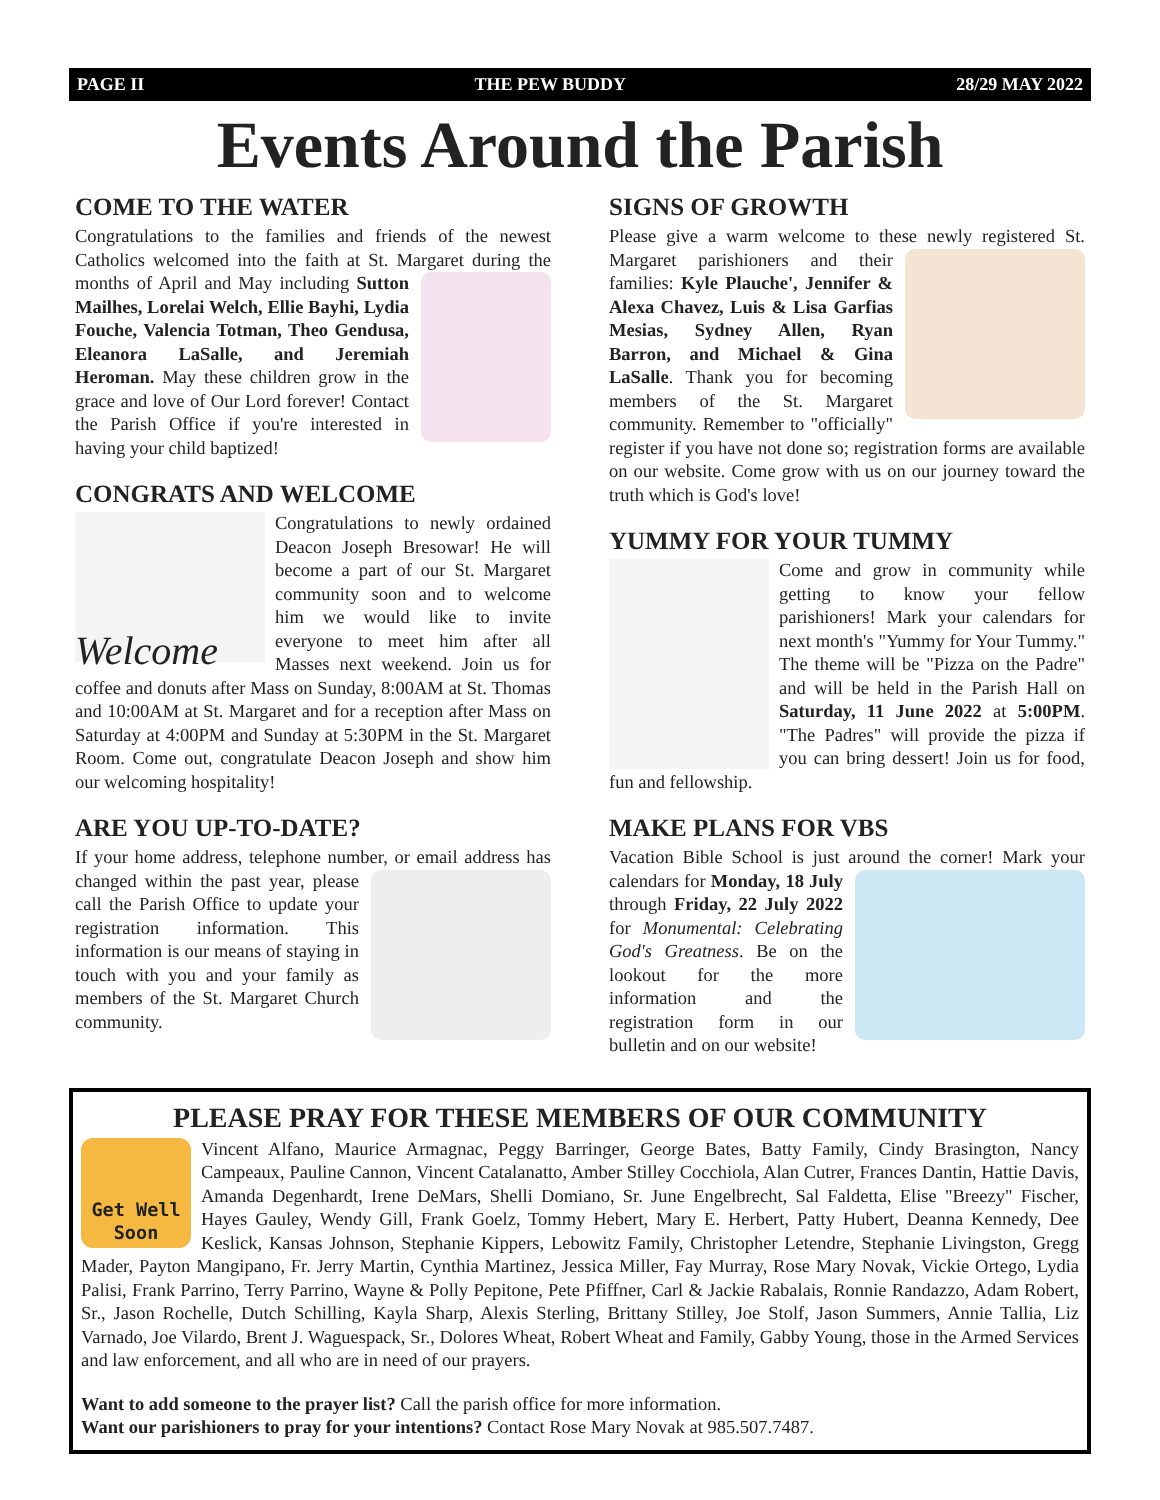PAGE II THE PEW BUDDY 28/29 MAY 2022
Events Around the Parish
COME TO THE WATER
Congratulations to the families and friends of the newest Catholics welcomed into the faith at St. Margaret during the months of April and May including Sutton Mailhes, Lorelai Welch, Ellie Bayhi, Lydia Fouche, Valencia Totman, Theo Gendusa, Eleanora LaSalle, and Jeremiah Heroman. May these children grow in the grace and love of Our Lord forever! Contact the Parish Office if you're interested in having your child baptized!
CONGRATS AND WELCOME
Welcome
Congratulations to newly ordained Deacon Joseph Bresowar! He will become a part of our St. Margaret community soon and to welcome him we would like to invite everyone to meet him after all Masses next weekend. Join us for coffee and donuts after Mass on Sunday, 8:00AM at St. Thomas and 10:00AM at St. Margaret and for a reception after Mass on Saturday at 4:00PM and Sunday at 5:30PM in the St. Margaret Room. Come out, congratulate Deacon Joseph and show him our welcoming hospitality!
ARE YOU UP-TO-DATE?
If your home address, telephone number, or email address has changed within the past year, please call the Parish Office to update your registration information. This information is our means of staying in touch with you and your family as members of the St. Margaret Church community.
SIGNS OF GROWTH
Please give a warm welcome to these newly registered St. Margaret parishioners and their families: Kyle Plauche', Jennifer & Alexa Chavez, Luis & Lisa Garfias Mesias, Sydney Allen, Ryan Barron, and Michael & Gina LaSalle. Thank you for becoming members of the St. Margaret community. Remember to "officially" register if you have not done so; registration forms are available on our website. Come grow with us on our journey toward the truth which is God's love!
YUMMY FOR YOUR TUMMY
Come and grow in community while getting to know your fellow parishioners! Mark your calendars for next month's "Yummy for Your Tummy." The theme will be "Pizza on the Padre" and will be held in the Parish Hall on Saturday, 11 June 2022 at 5:00PM. "The Padres" will provide the pizza if you can bring dessert! Join us for food, fun and fellowship.
MAKE PLANS FOR VBS
Vacation Bible School is just around the corner! Mark your calendars for Monday, 18 July through Friday, 22 July 2022 for Monumental: Celebrating God's Greatness. Be on the lookout for the more information and the registration form in our bulletin and on our website!
PLEASE PRAY FOR THESE MEMBERS OF OUR COMMUNITY
Get Well Soon Vincent Alfano, Maurice Armagnac, Peggy Barringer, George Bates, Batty Family, Cindy Brasington, Nancy Campeaux, Pauline Cannon, Vincent Catalanatto, Amber Stilley Cocchiola, Alan Cutrer, Frances Dantin, Hattie Davis, Amanda Degenhardt, Irene DeMars, Shelli Domiano, Sr. June Engelbrecht, Sal Faldetta, Elise "Breezy" Fischer, Hayes Gauley, Wendy Gill, Frank Goelz, Tommy Hebert, Mary E. Herbert, Patty Hubert, Deanna Kennedy, Dee Keslick, Kansas Johnson, Stephanie Kippers, Lebowitz Family, Christopher Letendre, Stephanie Livingston, Gregg Mader, Payton Mangipano, Fr. Jerry Martin, Cynthia Martinez, Jessica Miller, Fay Murray, Rose Mary Novak, Vickie Ortego, Lydia Palisi, Frank Parrino, Terry Parrino, Wayne & Polly Pepitone, Pete Pfiffner, Carl & Jackie Rabalais, Ronnie Randazzo, Adam Robert, Sr., Jason Rochelle, Dutch Schilling, Kayla Sharp, Alexis Sterling, Brittany Stilley, Joe Stolf, Jason Summers, Annie Tallia, Liz Varnado, Joe Vilardo, Brent J. Waguespack, Sr., Dolores Wheat, Robert Wheat and Family, Gabby Young, those in the Armed Services and law enforcement, and all who are in need of our prayers.
Want to add someone to the prayer list? Call the parish office for more information.
Want our parishioners to pray for your intentions? Contact Rose Mary Novak at 985.507.7487.